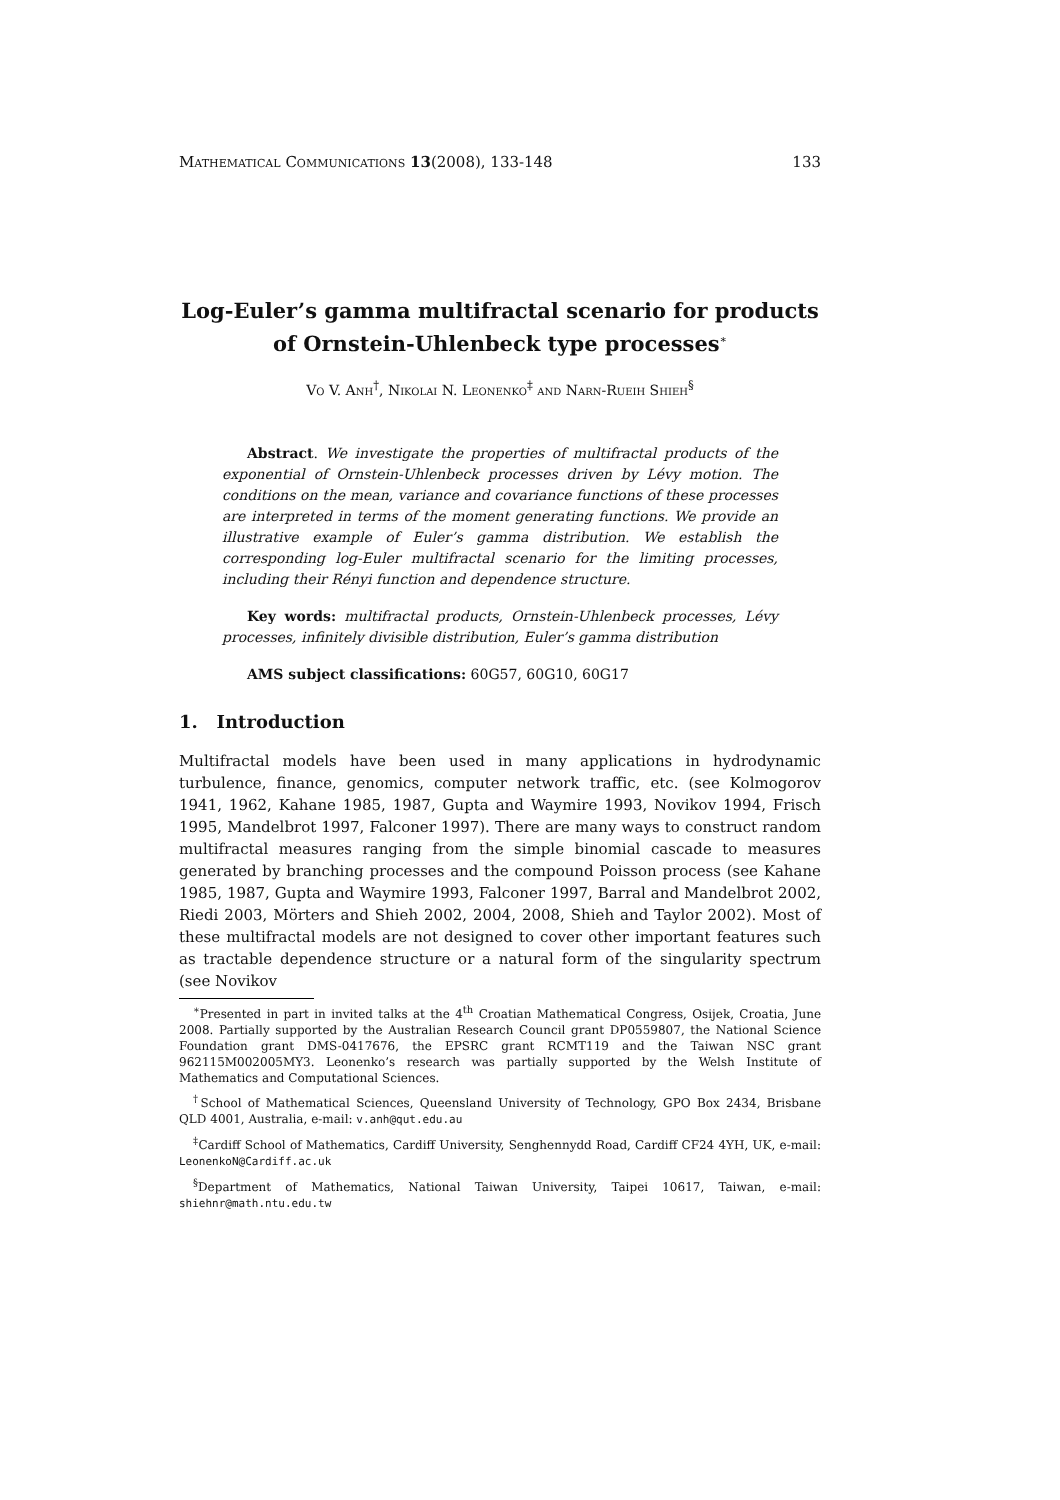Mathematical Communications 13(2008), 133-148 133
Log-Euler’s gamma multifractal scenario for products of Ornstein-Uhlenbeck type processes<sup>∗</sup>
Vo V. Anh<sup>†</sup>, Nikolai N. Leonenko<sup>‡</sup> and Narn-Rueih Shieh<sup>§</sup>
Abstract. We investigate the properties of multifractal products of the exponential of Ornstein-Uhlenbeck processes driven by Lévy motion. The conditions on the mean, variance and covariance functions of these processes are interpreted in terms of the moment generating functions. We provide an illustrative example of Euler’s gamma distribution. We establish the corresponding log-Euler multifractal scenario for the limiting processes, including their Rényi function and dependence structure.
Key words: multifractal products, Ornstein-Uhlenbeck processes, Lévy processes, infinitely divisible distribution, Euler’s gamma distribution
AMS subject classifications: 60G57, 60G10, 60G17
1. Introduction
Multifractal models have been used in many applications in hydrodynamic turbulence, finance, genomics, computer network traffic, etc. (see Kolmogorov 1941, 1962, Kahane 1985, 1987, Gupta and Waymire 1993, Novikov 1994, Frisch 1995, Mandelbrot 1997, Falconer 1997). There are many ways to construct random multifractal measures ranging from the simple binomial cascade to measures generated by branching processes and the compound Poisson process (see Kahane 1985, 1987, Gupta and Waymire 1993, Falconer 1997, Barral and Mandelbrot 2002, Riedi 2003, Mörters and Shieh 2002, 2004, 2008, Shieh and Taylor 2002). Most of these multifractal models are not designed to cover other important features such as tractable dependence structure or a natural form of the singularity spectrum (see Novikov
<sup>∗</sup>Presented in part in invited talks at the 4<sup>th</sup> Croatian Mathematical Congress, Osijek, Croatia, June 2008. Partially supported by the Australian Research Council grant DP0559807, the National Science Foundation grant DMS-0417676, the EPSRC grant RCMT119 and the Taiwan NSC grant 962115M002005MY3. Leonenko’s research was partially supported by the Welsh Institute of Mathematics and Computational Sciences.
<sup>†</sup> School of Mathematical Sciences, Queensland University of Technology, GPO Box 2434, Brisbane QLD 4001, Australia, e-mail: v.anh@qut.edu.au
<sup>‡</sup> Cardiff School of Mathematics, Cardiff University, Senghennydd Road, Cardiff CF24 4YH, UK, e-mail: LeonenkoN@Cardiff.ac.uk
<sup>§</sup> Department of Mathematics, National Taiwan University, Taipei 10617, Taiwan, e-mail: shiehnr@math.ntu.edu.tw